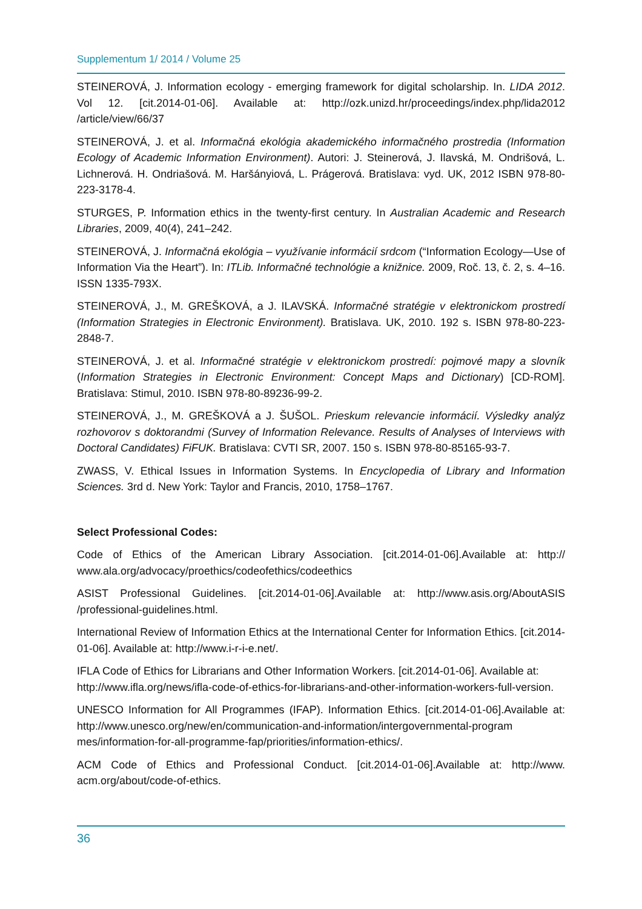Supplementum 1/ 2014 / Volume 25
STEINEROVÁ, J. Information ecology - emerging framework for digital scholarship. In. LIDA 2012. Vol 12. [cit.2014-01-06]. Available at: http://ozk.unizd.hr/proceedings/index.php/lida2012 /article/view/66/37
STEINEROVÁ, J. et al. Informačná ekológia akademického informačného prostredia (Information Ecology of Academic Information Environment). Autori: J. Steinerová, J. Ilavská, M. Ondrišová, L. Lichnerová. H. Ondriašová. M. Haršányiová, L. Prágerová. Bratislava: vyd. UK, 2012 ISBN 978-80-223-3178-4.
STURGES, P. Information ethics in the twenty-first century. In Australian Academic and Research Libraries, 2009, 40(4), 241–242.
STEINEROVÁ, J. Informačná ekológia – využívanie informácií srdcom (“Information Ecology—Use of Information Via the Heart”). In: ITLib. Informačné technológie a knižnice. 2009, Roč. 13, č. 2, s. 4–16. ISSN 1335-793X.
STEINEROVÁ, J., M. GREŠKOVÁ, a J. ILAVSKÁ. Informačné stratégie v elektronickom prostredí (Information Strategies in Electronic Environment). Bratislava. UK, 2010. 192 s. ISBN 978-80-223-2848-7.
STEINEROVÁ, J. et al. Informačné stratégie v elektronickom prostredí: pojmové mapy a slovník (Information Strategies in Electronic Environment: Concept Maps and Dictionary) [CD-ROM]. Bratislava: Stimul, 2010. ISBN 978-80-89236-99-2.
STEINEROVÁ, J., M. GREŠKOVÁ a J. ŠUŠOL. Prieskum relevancie informácií. Výsledky analýz rozhovorov s doktorandmi (Survey of Information Relevance. Results of Analyses of Interviews with Doctoral Candidates) FiFUK. Bratislava: CVTI SR, 2007. 150 s. ISBN 978-80-85165-93-7.
ZWASS, V. Ethical Issues in Information Systems. In Encyclopedia of Library and Information Sciences. 3rd d. New York: Taylor and Francis, 2010, 1758–1767.
Select Professional Codes:
Code of Ethics of the American Library Association. [cit.2014-01-06].Available at: http:// www.ala.org/advocacy/proethics/codeofethics/codeethics
ASIST Professional Guidelines. [cit.2014-01-06].Available at: http://www.asis.org/AboutASIS /professional-guidelines.html.
International Review of Information Ethics at the International Center for Information Ethics. [cit.2014-01-06]. Available at: http://www.i-r-i-e.net/.
IFLA Code of Ethics for Librarians and Other Information Workers. [cit.2014-01-06]. Available at: http://www.ifla.org/news/ifla-code-of-ethics-for-librarians-and-other-information-workers-full-version.
UNESCO Information for All Programmes (IFAP). Information Ethics. [cit.2014-01-06].Available at: http://www.unesco.org/new/en/communication-and-information/intergovernmental-program mes/information-for-all-programme-fap/priorities/information-ethics/.
ACM Code of Ethics and Professional Conduct. [cit.2014-01-06].Available at: http://www. acm.org/about/code-of-ethics.
36